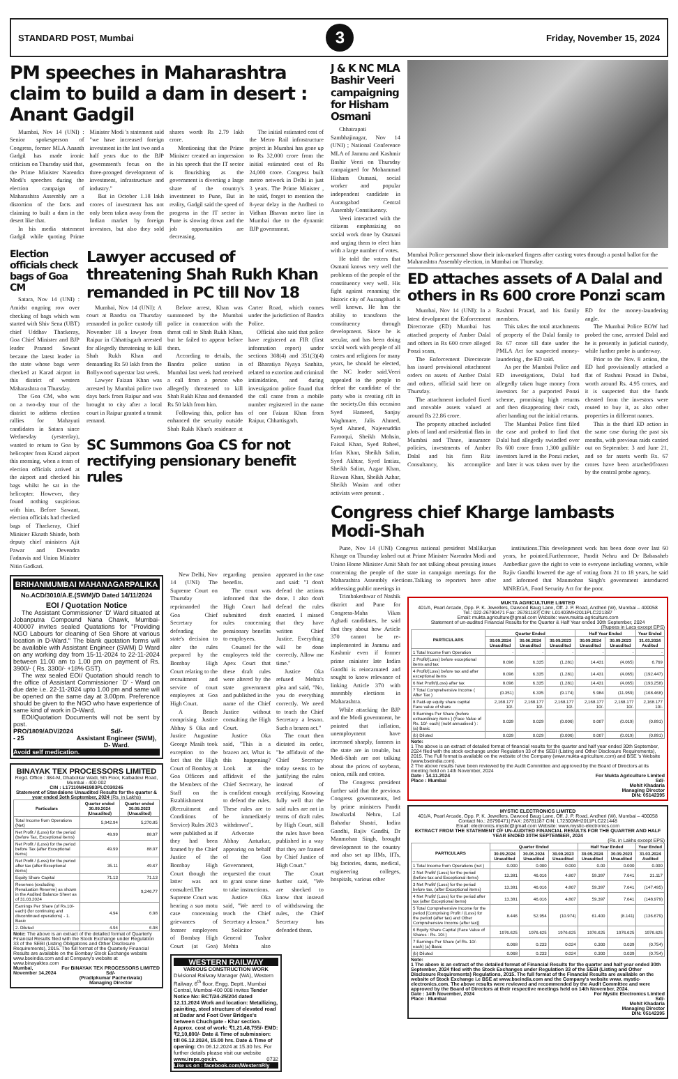STANDARD POST, Mumbai 3 Friday, November 15, 2024
PM speeches in Maharashtra claim to build a dam in desert : Anant Gadgil
Mumbai, Nov 14 (UNI) : Senior spokesperson of Congress, former MLA Ananth Gadgil has made ironic criticism on Thursday said that, the Prime Minister Narendra Modi's speeches during the election campaign of Maharashtra Assembly are a distortion of the facts and claiming to built a dam in the desert like that.
In his media statement Gadgil while quoting Prime Minister Modi 's statement said "we have increased foreign investment in the last two and a half years due to the BJP government's focus on the three-pronged development of investment, infrastructure and industry."
But in October 1.18 lakh crores of investment has not only been taken away from the Indian market by foreign investors, but also they sold shares worth Rs 2.79 lakh crore.
Mentioning that the Prime Minister created an impression in his speech that the IT sector is flourishing as the government is diverting a large share of the country's investment to Pune, But in reality, Gadgil said the speed of progress in the IT sector in Pune is slowing down and the job opportunities are decreasing.
The initial estimated cost of the Metro Rail infrastructure project in Mumbai has gone up to Rs 32,000 crore from the initial estimated cost of Rs 24,000 crore. Congress built metro network in Delhi in just 3 years. The Prime Minister , he said, forgot to mention the 8-year delay in the Andheri to Vidhan Bhavan metro line in Mumbai due to the dynamic BJP government.
Election officials check bags of Goa CM
Satara, Nov 14 (UNI) : Amidst ongoing row over checking of bags which was started with Shiv Sena (UBT) chief Uddhav Thackeray, Goa Chief Minister and BJP leader Pramod Sawant became the latest leader in the state whose bags were checked at Karad airport in this district of western Maharashtra on Thursday.
The Goa CM, who was on a two-day tour of the district to address election rallies for Mahayuti candidates in Satara since Wednesday (yesterday), wanted to return to Goa by helicopter from Karad airport this morning, when a team of election officials arrived at the airport and checked his bags whilst he sat in the helicopter. However, they found nothing suspicious with him. Before Sawant, election officials had checked bags of Thackeray, Chief Minister Eknath Shinde, both deputy chief ministers Ajit Pawar and Devendra Fadnavis and Union Minister Nitin Gadkari.
Lawyer accused of threatening Shah Rukh Khan remanded in PC till Nov 18
Mumbai, Nov 14 (UNI): A court at Bandra on Thursday remanded in police custody till November 18 a lawyer from Raipur in Chhattisgarh arrested for allegedly threatening to kill Shah Rukh Khan and demanding Rs 50 lakh from the Bollywood superstar last week.
Lawyer Faizan Khan was arrested by Mumbai police two days back from Raipur and was brought to city after a local court in Raipur granted a transit remand.
Before arrest, Khan was summoned by the Mumbai police in connection with the threat call to Shah Rukh Khan, but he failed to appear before them.
According to details, the Bandra police station in Mumbai last week had received a call from a person who allegedly threatened to kill Shah Rukh Khan and demanded Rs 50 lakh from him.
Following this, police has enhanced the security outside Shah Rukh Khan's residence at Carter Road, which comes under the jurisdiction of Bandra Police.
Official also said that police have registered an FIR (first information report) under sections 308(4) and 351(3)(4) of Bharatiya Nyaya Sanhita, related to extortion and criminal intimidation, and during investigation police found that the call came from a mobile number registered in the name of one Faizan Khan from Raipur, Chhattisgarh.
SC Summons Goa CS for not rectifying pensionary benefit rules
BRIHANMUMBAI MAHANAGARPALIKA
No.ACD/3010/A.E.(SWM)/D Dated 14/11/2024
EOI / Quotation Notice
The Assistant Commissioner 'D' Ward situated at Jobanputra Compound Nana Chawk, Mumbai-400007 invites sealed Quatations for "Providing NGO Labours for cleaning of Sea Shore at various location in D-Ward." The blank quotation forms will be available with Assistant Engineer (SWM) D Ward on any working day from 15-11-2024 to 22-11-2024 between 11.00 am to 1.00 pm on payment of Rs. 3900/- ( Rs. 3300/- +18% GST).
The wax sealed EOI/ Quotation should reach to the office of Assistant Commissioner `D' - Ward on due date i.e. 22-11-2024 upto 1.00 pm and same will be opened on the same day at 3.00pm. Preference should be given to the NGO who have experience of same kind of work in D-Ward.
EOI/Quotation Documents will not be sent by post.
PRO/1809/ADV/2024 - 25 Sd/-
Assistant Engineer (SWM), D- Ward.
Avoid self medication.
BINAYAK TEX PROCESSORS LIMITED
Regd. Office : 384-M, Dhabolkar Wadi, 5th Floor, Kalbadevi Road, Mumbai - 400 002
CIN : L17110MH1983PLC030245
Statement of Standalone Unaudited Results for the quarter & year ended 3oth September, 2024 (Rs. in Lakhs)
| Particulars | Quarter ended 30.09.2024 (Unaudited) | Quarter ended 30.09.2023 (Unaudited) |
| --- | --- | --- |
| Total Income from Operations (Net) | 5,942.94 | 5,270.85 |
| Net Profit / (Loss) for the period (before Tax, Exceptional items) | 49.99 | 88.97 |
| Net Profit / (Loss) for the period before Tax (after Exceptional items) | 49.99 | 88.97 |
| Net Profit / (Loss) for the period after tax (after Exceptional items) | 35.11 | 49.67 |
| Equity Share Capital | 71.13 | 71.13 |
| Reserves (excluding Revaluation Reserve) as shown in the Audited Balance Sheet as of 31.03.2024 | | 9,246.77 |
| Earnings Per Share (of Rs.10/- each) (for continuing and discontinued operations) - 1. Basic | 4.94 | 6.98 |
| 2. Diluted | 4.94 | 6.98 |
Note: The above is an extract of the detailed format of Quarterly Financial Results filed with the Stock Exchange under Regulation 33 of the SEBI (Listing Obligations and Other Disclosure Requirements), 2015. The full format of the Quarterly Financial Results are available on the Bombay Stock Exchange website www.bseindia.com and at Company's website at www.binayaktex.com
Mumbai,
November 14,2024 For BINAYAK TEX PROCESSORS LIMITED
Sd/-
(Pradipkumar Pacheriwala)
Managing Director
New Delhi, Nov 14 (UNI) The Supreme Court on Thursday reprimanded the Goa Chief Secretary for defending the state's decision to alter the rules prepared by the Bombay High Court relating to the recruitment and service of court employees at Goa High Court.
A Bench comprising Justice Abhay S Oka and Justice Augustine George Masih took exception to the fact that the High Court of Bombay at Goa Officers and the Members of the Staff on the Establishment (Recruitment and Conditions of Service) Rules 2023 were published as if they had been framed by the Chief Justice of the Bombay High Court though the latter was not consulted.The Supreme Court was hearing a suo motu case concerning grievances of former employees of Bombay High Court (at Goa) regarding pension benefits.
The court was informed that the High Court had submitted draft rules concerning pensionary benefits to employees.
Counsel for the employees told the Apex Court that these draft rules were altered by the state government and published in the name of the Chief Justice without consulting the High Court.
Justice Oka said, "This is a brazen act. What is this happening? Look at the affidavit of the Chief Secretary, he is confident enough to defend the rules. These rules are to be immediately withdrawn"..
Advocate Abhay Anturkar, appearing on behalf of the Goa Government, requested the court to grant some time to take instructions.
Justice Oka said, "We need to teach the Chief Secretary a lesson."
Solicitor General Tushar Mehta also appeared in the case and said: "I don't defend the actions done. I also don't defend the rules enacted. I missed that they have written Chief Justice. Everything will be done correctly. Allow me time."
Justice Oka refused Mehta's plea and said, "No, you do everything correctly. We need to teach the Chief Secretary a lesson. Such a brazen act."
The court then dictated its order, "he affidavit of the Chief Secretary today seems to be justifying the rules instead of rectifying. Knowing fully well that the said rules are not in terms of draft rules by High Court, still the rules have been published in a way that they are framed by Chief Justice of High Court."
The Court further said, "We are shocked to know that instead of withdrawing the rules, the Chief Secretary has defended them.
WESTERN RAILWAY
VARIOUS CONSTRUCTION WORK
Divisional Railway Manager (WA), Western Railway, 6<sup>th</sup> floor, Engg. Deptt., Mumbai Central, Mumbai-400 008 invites Tender Notice No: BCT/24-25/204 dated 12.11.2024 Work and location: Metallizing, painiting, steel structure of elevated road at Dadar and Foot Over Bridges's between Chuchgate - Khar section. Approx. cost of work: ₹1,21,48,755/- EMD: ₹2,10,800/- Date & Time of submission: till 06.12.2024, 15.00 hrs. Date & Time of opening: On 06.12.2024 at 15.30 hrs. For further details please visit our website www.ireps.gov.in. 0732
Like us on : facebook.com/WesternRly
J & K NC MLA Bashir Veeri campaigning for Hisham Osmani
Chhatrapati Sambhajinagar, Nov 14 (UNI) ; National Conference MLA of Jammu and Kashmir Bashir Veeri on Thursday campaigned for Mohammad Hisham Osmani, social worker and popular independent candidate in Aurangabad Central Assembly Constituency.
Veeri interacted with the citizens emphasizing on social work done by Osmani and urging them to elect him with a large number of votes.
He told the voters that Osmani knows very well the problems of the people of the constituency very well. His fight against renaming the historic city of Aurangabad is well known. He has the ability to transform the constituency through development. Since he is secular, and has been doing social work with people of all castes and religions for many years, he should be elected, the NC leader said.Veeri appealed to the people to defeat the candidate of the party who is creating rift in the society.On this occasion Syed Hameed, Sanjay Waghmare, Jalis Ahmed, Syed Ahmed, Najeeruddin Farooqui, Sheikh Mohsin, Faisal Khan, Syed Raheel, Irfan Khan, Sheikh Salim, Syed Akhtar, Syed Imtiaz, Sheikh Salim, Azgar Khan, Rizwan Khan, Sheikh Azhar, Sheikh Wasim and other activists were present .
Mumbai Police personnel show their ink-marked fingers after casting votes through a postal ballot for the Maharashtra Assembly election, in Mumbai on Thursday.
ED attaches assets of A Dalal and others in Rs 600 crore Ponzi scam
Mumbai, Nov 14 (UNI): In a latest devolpment the Enforcement Directorate (ED) Mumbai has attached property of Amber Dalal and others in Rs 600 crore alleged Ponzi scam,
The Enforcement Directorate has issued provisional attachment orders on assets of Amber Dalal and others, official said here on Thursday.
The attachment included fixed and movable assets valued at around Rs 22.86 crore.
The property attached included plots of land and residential flats in Mumbai and Thane, insurance policies, investments of Amber Dalal and his firm Ritz Consultancy, his accomplice Rashmi Prasad, and his family members.
This takes the total attachments of property of the Dalal family to Rs 67 crore till date under the PMLA Act for suspected money-laundering , the ED said.
As per the Mumbai Police and ED investigations, Dalal had allegedly taken huge money from investors for a purported Ponzi scheme, promising high returns and then disappearing their cash, after handing out the initial returns.
The Mumbai Police first filed the case and probed to find that Dalal had allegedly swindled over Rs 600 crore from 1,300 gullible investors lured in the Ponzi racket, and later it was taken over by the ED for the money-laundering angle.
The Mumbai Police EOW had probed the case, arrested Dalal and he is presently in judicial custody, while further probe is underway.
Prior to the Nov. 8 action, the ED had provisionally attacked a flat of Rashmi Prasad in Dubai, worth around Rs. 4.95 crores, and it is suspected that the funds cheated from the investors were routed to buy it, as also other properties in different names.
This is the third ED action in the same case during the past six months, with previous raids carried out on September. 3 and June 21, and so far assets worth Rs. 67 crores have been attached/frozen by the central probe agency.
Congress chief Kharge lambasts Modi-Shah
Pune, Nov 14 (UNI) Congress national president Mallikarjun Kharge on Thursday lashed out at Prime Minister Narendra Modi and Union Home Minister Amit Shah for not talking about pressing issues concerning the people of the state in campaign meetings for the Maharashtra Assembly elections.Talking to reporters here after addressing public meetings in
institutions.This development work has been done over last 60 years, he pointed.Furthermore, Pandit Nehru and Dr Babasaheb Ambedkar gave the right to vote to everyone including women, while Rajiv Gandhi lowered the age of voting from 21 to 18 years, he said and informed that Manmohan Singh's government introduced MNREGA, Food Security Act for the poor.
Trimbakeshwar of Nashik district and Pune for Congress-Maha Vikas Aghadi candidates, he said that they about how Article 370 cannot be re-implemented in Jammu and Kashmir even if former prime minister late Indira Gandhi is reincarnated and sought to know relevance of linking Article 370 with assembly elections in Maharashtra.
While attacking the BJP and the Modi government, he pointed that inflation, unemployment have increased sharply, farmers in the state are in trouble, but Modi-Shah are not talking about the prices of soybean, onion, milk and cotton.
The Congress president further said that the previous Congress governments, led by prime ministers Pandit Jawaharlal Nehru, Lal Bahadur Shastri, Indira Gandhi, Rajiv Gandhi, Dr Manmohan Singh, brought development to the country and also set up IIMs, IITs, big factories, dams, medical, engineering colleges, hospitals, various other
MUKTA AGRICULTURE LIMITED
401/A, Pearl Arcade, Opp. P. K. Jewellers, Dawood Baug Lane, Off. J. P. Road, Andheri (W), Mumbai – 400058
Tel.: 022-26790471 Fax: 26781187| CIN: L01403MH2011PLC221387
Email: mukta.agriculture@gmail.com Website: www.mukta-agriculture.com
Statement of un-audited Financial Results for the Quarter & Half Year ended 30th September, 2024
(Rupees in Lacs except EPS)
| PARTICULARS | Quarter Ended | | | Half Year Ended | | Year Ended |
| --- | --- | --- | --- | --- | --- | --- |
| | 30.09.2024 Unaudited | 30.06.2024 Unaudited | 30.09.2023 Unaudited | 30.09.2024 Unaudited | 30.09.2023 Unaudited | 31.03.2024 Audited |
| 1 Total Income from Operation | - | - | - | - | - | - |
| 2 Profit/(Loss) before exceptional items and tax | 8.096 | 6.335 | (1.281) | 14.431 | (4.065) | 6.769 |
| 4 Profit/(Loss) before tax and after exceptional items | 8.096 | 6.335 | (1.281) | 14.431 | (4.065) | (192.447) |
| 6 Net Profit/(Loss) after tax | 8.096 | 6.335 | (1.281) | 14.431 | (4.065) | (193.258) |
| 7 Total Comprehensive Income ( After Tax ) | (0.351) | 6.335 | (9.174) | 5.984 | (11.959) | (168.468) |
| 8 Paid-up equity share capital Face value of share | 2,168.177 10/- | 2,168.177 10/- | 2,168.177 10/- | 2,168.177 10/- | 2,168.177 10/- | 2,168.177 10/- |
| 9 Earnings Per Share (before extraordinary items ) (Face Value of Rs. 10/- each) (nobt annualised ) : (a) Basic | 0.039 | 0.029 | (0.006) | 0.067 | (0.019) | (0.891) |
| (b) Diluted | 0.039 | 0.029 | (0.006) | 0.067 | (0.019) | (0.891) |
Note:
1 The above is an extract of detailed format of financial results for the quarter and half year ended 30th September, 2024 filed with the stock exchange under Regulation 33 of the SEBI (Listing and Other Disclosure Requirements), 2015. The Full format is available on the website of the Company (www.mukta-agriculture.com) and BSE 's Website (www.bseindia.com).
2 The above results have been reviewed by the Audit Committee and approved by the Board of Directors at its meeting held on 14th November, 2024
Date : 14.11.2024
Place : Mumbai For Mukta Agriculture Limited
Sd/-
Mohit Khadaria
Managing Director
DIN: 05142395
MYSTIC ELECTRONICS LIMITED
401/A, Pearl Arcade, Opp. P. K. Jewellers, Dawood Baug Lane, Off. J. P. Road, Andheri (W), Mumbai – 400058
Contact No.: 26790471| FAX: 26781187 CIN: L72300MH2011PLC221448
Email: electronics.mystic@gmail.com Website: www.mystic-electronics.com
EXTRACT FROM THE STATEMENT OF UN-AUDITED FINANCIAL RESULTS FOR THE QUARTER AND HALF YEAR ENDED 30TH SEPTEMBER, 2024
(Rs. in Lakhs except EPS)
| PARTICULARS | Quarter Ended | | | Half Year Ended | | Year Ended |
| --- | --- | --- | --- | --- | --- | --- |
| | 30.09.2024 Unaudited | 30.06.2024 Unaudited | 30.09.2023 Unaudited | 30.09.2024 Unaudited | 30.09.2023 Unaudited | 31.03.2024 Audited |
| 1 Total Income from Operations (net ) | 0.000 | 0.000 | 0.000 | 0.00 | 0.000 | 0.000 |
| 2 Net Profit/ (Loss) for the period (before tax and Exceptional items) | 13.381 | 46.016 | 4.807 | 59.397 | 7.641 | 31.117 |
| 3 Net Profit/ (Loss) for the period before tax, (after Exceptional items) | 13.381 | 46.016 | 4.807 | 59.397 | 7.641 | (147.495) |
| 4 Net Profit/ (Loss) for the period after tax (after Exceptional items) | 13.381 | 46.016 | 4.807 | 59.397 | 7.641 | (148.979) |
| 5 Total Comprehensive Income for the period [Comprising Profit / (Loss) for the period (after tax) and Other Comprehensive Income (after tax)] | 8.446 | 52.954 | (10.974) | 61.400 | (8.141) | (136.679) |
| 6 Equity Share Capital (Face Value of Shares : Rs. 10/-) | 1976.625 | 1976.625 | 1976.625 | 1976.625 | 1976.625 | 1976.625 |
| 7 Earnings Per Share (of Rs. 10/- each) (a) Basic | 0.068 | 0.233 | 0.024 | 0.300 | 0.039 | (0.754) |
| (b) Diluted | 0.068 | 0.233 | 0.024 | 0.300 | 0.039 | (0.754) |
Note:
1 The above is an extract of the detailed format of Financial Results for the quarter and half year ended 30th September, 2024 filed with the Stock Exchanges under Regulation 33 of the SEBI (Listing and Other Disclosure Requirements) Regulations, 2015. The full format of the Financial Results are available on the website of Stock Exchange i.e BSE at www.bseindia.com and the Company's website www. mystic-electronics.com. The above results were reviewed and recommended by the Audit Committee and were approved by the Board of Directors at their respective meetings held on 14th November, 2024.
Date : 14th November, 2024
Place : Mumbai For Mystic Electronics Limited
Sd/-
Mohit Khadaria
Managing Director
DIN: 05142395